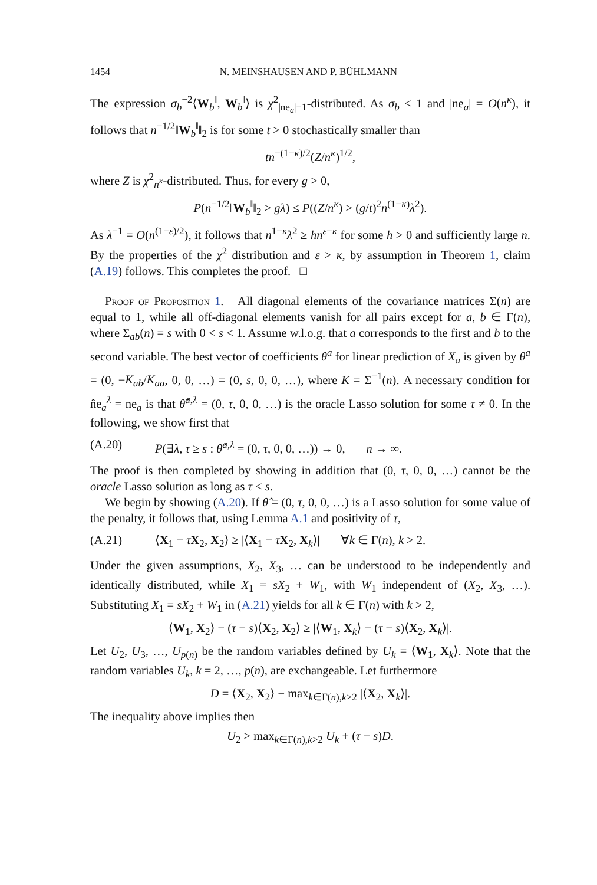1454 N. MEINSHAUSEN AND P. BÜHLMANN
The expression σ<sub>b</sub><sup>−2</sup>⟨W<sub>b</sub><sup>‖</sup>, W<sub>b</sub><sup>‖</sup>⟩ is χ<sup>2</sup><sub>|ne<sub>a</sub>|−1</sub>-distributed. As σ<sub>b</sub> ≤ 1 and |ne<sub>a</sub>| = O(n<sup>κ</sup>), it follows that n<sup>−1/2</sup>‖W<sub>b</sub><sup>‖</sup>‖<sub>2</sub> is for some t > 0 stochastically smaller than
tn<sup>−(1−κ)/2</sup>(Z/n<sup>κ</sup>)<sup>1/2</sup>,
where Z is χ<sup>2</sup><sub>n<sup>κ</sup></sub>-distributed. Thus, for every g > 0,
P(n<sup>−1/2</sup>‖W<sub>b</sub><sup>‖</sup>‖<sub>2</sub> > gλ) ≤ P((Z/n<sup>κ</sup>) > (g/t)<sup>2</sup>n<sup>(1−κ)</sup>λ<sup>2</sup>).
As λ<sup>−1</sup> = O(n<sup>(1−ε)/2</sup>), it follows that n<sup>1−κ</sup>λ<sup>2</sup> ≥ hn<sup>ε−κ</sup> for some h > 0 and sufficiently large n. By the properties of the χ<sup>2</sup> distribution and ε > κ, by assumption in Theorem 1, claim (A.19) follows. This completes the proof. □
Proof of Proposition 1. All diagonal elements of the covariance matrices Σ(n) are equal to 1, while all off-diagonal elements vanish for all pairs except for a, b ∈ Γ(n), where Σ<sub>ab</sub>(n) = s with 0 < s < 1. Assume w.l.o.g. that a corresponds to the first and b to the second variable. The best vector of coefficients θ<sup>a</sup> for linear prediction of X<sub>a</sub> is given by θ<sup>a</sup> = (0, −K<sub>ab</sub>/K<sub>aa</sub>, 0, 0, …) = (0, s, 0, 0, …), where K = Σ<sup>−1</sup>(n). A necessary condition for n̂e<sub>a</sub><sup>λ</sup> = ne<sub>a</sub> is that θ̂<sup>a,λ</sup> = (0, τ, 0, 0, …) is the oracle Lasso solution for some τ ≠ 0. In the following, we show first that
(A.20) P(∃λ, τ ≥ s : θ̂<sup>a,λ</sup> = (0, τ, 0, 0, …)) → 0, n → ∞.
The proof is then completed by showing in addition that (0, τ, 0, 0, …) cannot be the oracle Lasso solution as long as τ < s.
We begin by showing (A.20). If θ̂ = (0, τ, 0, 0, …) is a Lasso solution for some value of the penalty, it follows that, using Lemma A.1 and positivity of τ,
(A.21) ⟨X<sub>1</sub> − τX<sub>2</sub>, X<sub>2</sub>⟩ ≥ |⟨X<sub>1</sub> − τX<sub>2</sub>, X<sub>k</sub>⟩| ∀k ∈ Γ(n), k > 2.
Under the given assumptions, X<sub>2</sub>, X<sub>3</sub>, … can be understood to be independently and identically distributed, while X<sub>1</sub> = sX<sub>2</sub> + W<sub>1</sub>, with W<sub>1</sub> independent of (X<sub>2</sub>, X<sub>3</sub>, …). Substituting X<sub>1</sub> = sX<sub>2</sub> + W<sub>1</sub> in (A.21) yields for all k ∈ Γ(n) with k > 2,
⟨W<sub>1</sub>, X<sub>2</sub>⟩ − (τ − s)⟨X<sub>2</sub>, X<sub>2</sub>⟩ ≥ |⟨W<sub>1</sub>, X<sub>k</sub>⟩ − (τ − s)⟨X<sub>2</sub>, X<sub>k</sub>⟩|.
Let U<sub>2</sub>, U<sub>3</sub>, …, U<sub>p(n)</sub> be the random variables defined by U<sub>k</sub> = ⟨W<sub>1</sub>, X<sub>k</sub>⟩. Note that the random variables U<sub>k</sub>, k = 2, …, p(n), are exchangeable. Let furthermore
D = ⟨X<sub>2</sub>, X<sub>2</sub>⟩ − max<sub>k∈Γ(n),k>2</sub> |⟨X<sub>2</sub>, X<sub>k</sub>⟩|.
The inequality above implies then
U<sub>2</sub> > max<sub>k∈Γ(n),k>2</sub> U<sub>k</sub> + (τ − s)D.